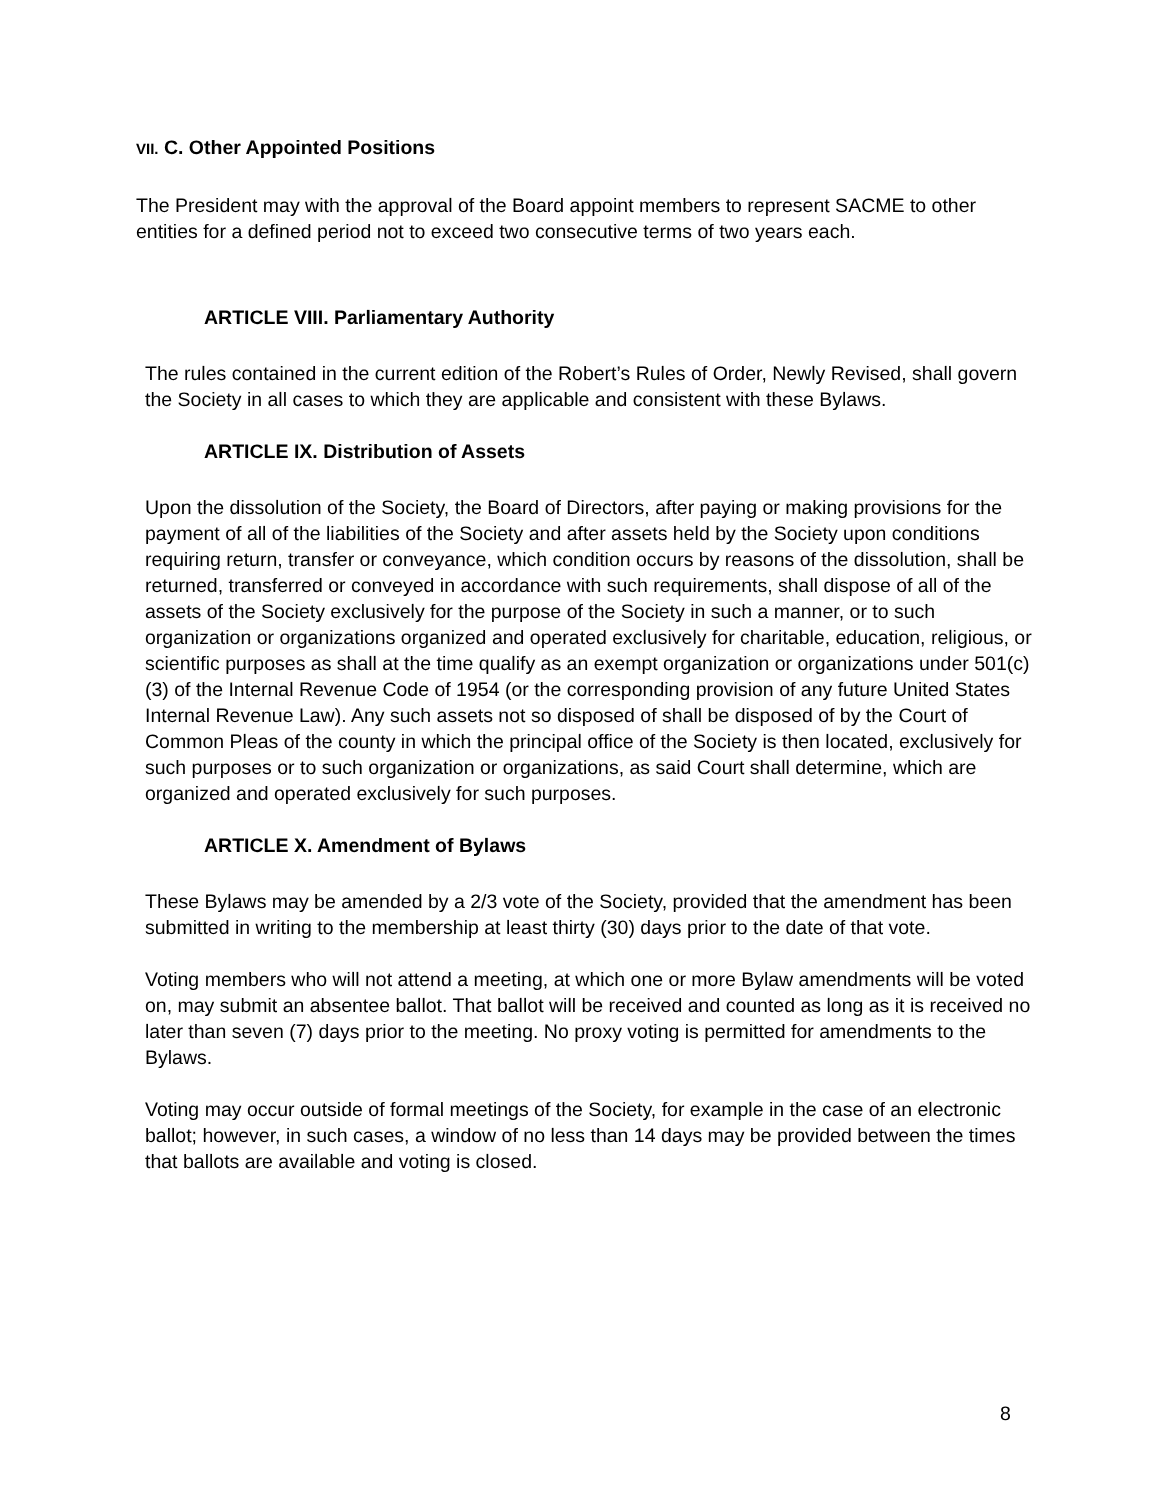VII. C. Other Appointed Positions
The President may with the approval of the Board appoint members to represent SACME to other entities for a defined period not to exceed two consecutive terms of two years each.
ARTICLE VIII. Parliamentary Authority
The rules contained in the current edition of the Robert’s Rules of Order, Newly Revised, shall govern the Society in all cases to which they are applicable and consistent with these Bylaws.
ARTICLE IX. Distribution of Assets
Upon the dissolution of the Society, the Board of Directors, after paying or making provisions for the payment of all of the liabilities of the Society and after assets held by the Society upon conditions requiring return, transfer or conveyance, which condition occurs by reasons of the dissolution, shall be returned, transferred or conveyed in accordance with such requirements, shall dispose of all of the assets of the Society exclusively for the purpose of the Society in such a manner, or to such organization or organizations organized and operated exclusively for charitable, education, religious, or scientific purposes as shall at the time qualify as an exempt organization or organizations under 501(c)(3) of the Internal Revenue Code of 1954 (or the corresponding provision of any future United States Internal Revenue Law). Any such assets not so disposed of shall be disposed of by the Court of Common Pleas of the county in which the principal office of the Society is then located, exclusively for such purposes or to such organization or organizations, as said Court shall determine, which are organized and operated exclusively for such purposes.
ARTICLE X. Amendment of Bylaws
These Bylaws may be amended by a 2/3 vote of the Society, provided that the amendment has been submitted in writing to the membership at least thirty (30) days prior to the date of that vote.
Voting members who will not attend a meeting, at which one or more Bylaw amendments will be voted on, may submit an absentee ballot. That ballot will be received and counted as long as it is received no later than seven (7) days prior to the meeting. No proxy voting is permitted for amendments to the Bylaws.
Voting may occur outside of formal meetings of the Society, for example in the case of an electronic ballot; however, in such cases, a window of no less than 14 days may be provided between the times that ballots are available and voting is closed.
8